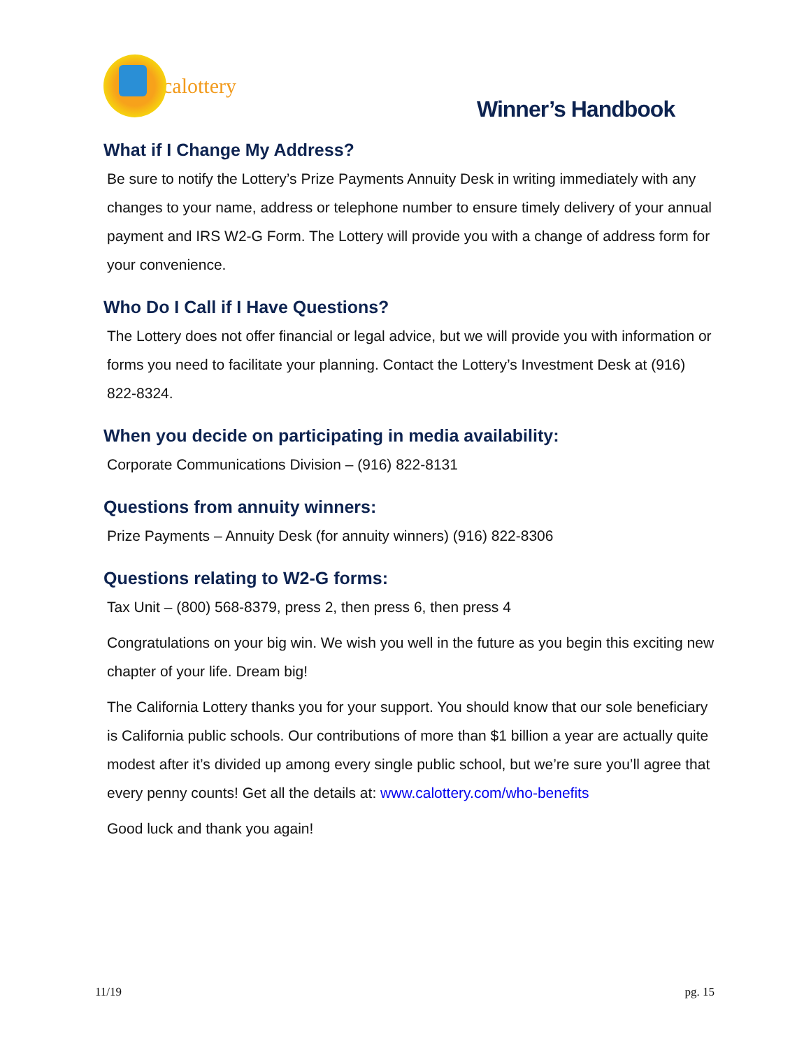calottery
Winner’s Handbook
What if I Change My Address?
Be sure to notify the Lottery’s Prize Payments Annuity Desk in writing immediately with any changes to your name, address or telephone number to ensure timely delivery of your annual payment and IRS W2-G Form. The Lottery will provide you with a change of address form for your convenience.
Who Do I Call if I Have Questions?
The Lottery does not offer financial or legal advice, but we will provide you with information or forms you need to facilitate your planning. Contact the Lottery’s Investment Desk at (916) 822-8324.
When you decide on participating in media availability:
Corporate Communications Division – (916) 822-8131
Questions from annuity winners:
Prize Payments – Annuity Desk (for annuity winners) (916) 822-8306
Questions relating to W2-G forms:
Tax Unit – (800) 568-8379, press 2, then press 6, then press 4
Congratulations on your big win. We wish you well in the future as you begin this exciting new chapter of your life. Dream big!
The California Lottery thanks you for your support. You should know that our sole beneficiary is California public schools. Our contributions of more than $1 billion a year are actually quite modest after it’s divided up among every single public school, but we’re sure you’ll agree that every penny counts! Get all the details at: www.calottery.com/who-benefits
Good luck and thank you again!
11/19 pg. 15